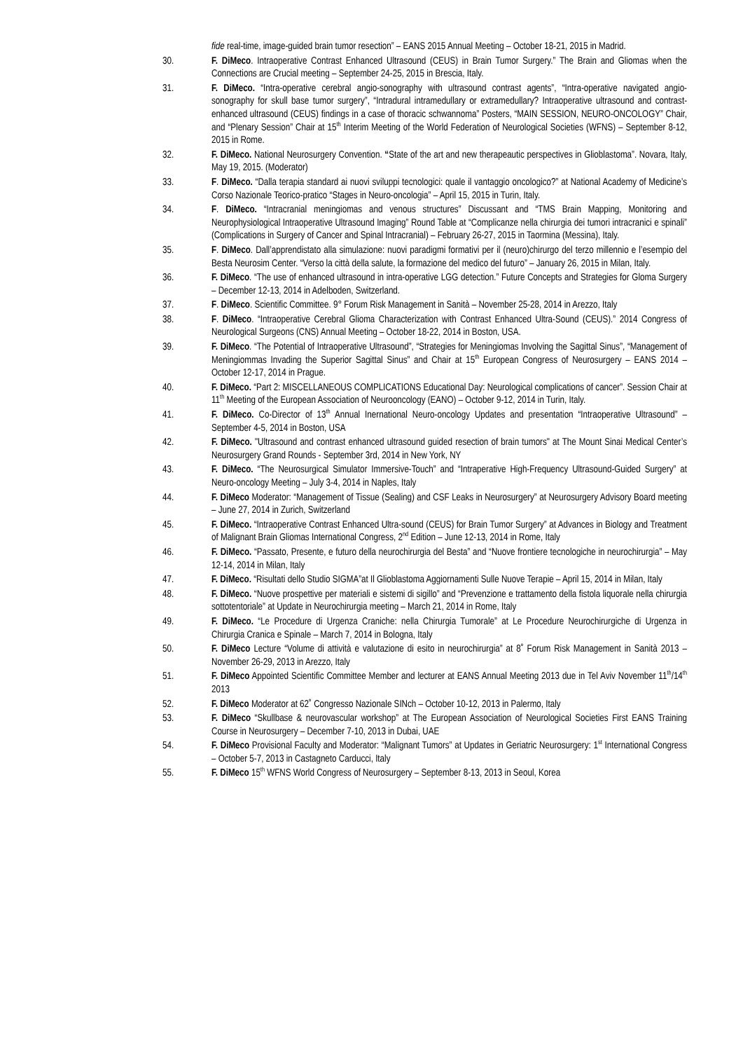fide real-time, image-guided brain tumor resection” – EANS 2015 Annual Meeting – October 18-21, 2015 in Madrid.
30. F. DiMeco. Intraoperative Contrast Enhanced Ultrasound (CEUS) in Brain Tumor Surgery.” The Brain and Gliomas when the Connections are Crucial meeting – September 24-25, 2015 in Brescia, Italy.
31. F. DiMeco. “Intra-operative cerebral angio-sonography with ultrasound contrast agents”, “Intra-operative navigated angio-sonography for skull base tumor surgery”, “Intradural intramedullary or extramedullary? Intraoperative ultrasound and contrast-enhanced ultrasound (CEUS) findings in a case of thoracic schwannoma” Posters, “MAIN SESSION, NEURO-ONCOLOGY” Chair, and “Plenary Session” Chair at 15<sup>th</sup> Interim Meeting of the World Federation of Neurological Societies (WFNS) – September 8-12, 2015 in Rome.
32. F. DiMeco. National Neurosurgery Convention. “State of the art and new therapeautic perspectives in Glioblastoma”. Novara, Italy, May 19, 2015. (Moderator)
33. F. DiMeco. “Dalla terapia standard ai nuovi sviluppi tecnologici: quale il vantaggio oncologico?” at National Academy of Medicine’s Corso Nazionale Teorico-pratico “Stages in Neuro-oncologia” – April 15, 2015 in Turin, Italy.
34. F. DiMeco. “Intracranial meningiomas and venous structures” Discussant and “TMS Brain Mapping, Monitoring and Neurophysiological Intraoperative Ultrasound Imaging” Round Table at “Complicanze nella chirurgia dei tumori intracranici e spinali” (Complications in Surgery of Cancer and Spinal Intracranial) – February 26-27, 2015 in Taormina (Messina), Italy.
35. F. DiMeco. Dall’apprendistato alla simulazione: nuovi paradigmi formativi per il (neuro)chirurgo del terzo millennio e l’esempio del Besta Neurosim Center. “Verso la città della salute, la formazione del medico del futuro” – January 26, 2015 in Milan, Italy.
36. F. DiMeco. “The use of enhanced ultrasound in intra-operative LGG detection.” Future Concepts and Strategies for Gloma Surgery – December 12-13, 2014 in Adelboden, Switzerland.
37. F. DiMeco. Scientific Committee. 9° Forum Risk Management in Sanità – November 25-28, 2014 in Arezzo, Italy
38. F. DiMeco. “Intraoperative Cerebral Glioma Characterization with Contrast Enhanced Ultra-Sound (CEUS).” 2014 Congress of Neurological Surgeons (CNS) Annual Meeting – October 18-22, 2014 in Boston, USA.
39. F. DiMeco. “The Potential of Intraoperative Ultrasound”, “Strategies for Meningiomas Involving the Sagittal Sinus”, “Management of Meningiommas Invading the Superior Sagittal Sinus” and Chair at 15<sup>th</sup> European Congress of Neurosurgery – EANS 2014 – October 12-17, 2014 in Prague.
40. F. DiMeco. “Part 2: MISCELLANEOUS COMPLICATIONS Educational Day: Neurological complications of cancer”. Session Chair at 11<sup>th</sup> Meeting of the European Association of Neurooncology (EANO) – October 9-12, 2014 in Turin, Italy.
41. F. DiMeco. Co-Director of 13<sup>th</sup> Annual Inernational Neuro-oncology Updates and presentation “Intraoperative Ultrasound” – September 4-5, 2014 in Boston, USA
42. F. DiMeco. "Ultrasound and contrast enhanced ultrasound guided resection of brain tumors" at The Mount Sinai Medical Center’s Neurosurgery Grand Rounds - September 3rd, 2014 in New York, NY
43. F. DiMeco. “The Neurosurgical Simulator Immersive-Touch” and “Intraperative High-Frequency Ultrasound-Guided Surgery” at Neuro-oncology Meeting – July 3-4, 2014 in Naples, Italy
44. F. DiMeco Moderator: “Management of Tissue (Sealing) and CSF Leaks in Neurosurgery” at Neurosurgery Advisory Board meeting – June 27, 2014 in Zurich, Switzerland
45. F. DiMeco. “Intraoperative Contrast Enhanced Ultra-sound (CEUS) for Brain Tumor Surgery” at Advances in Biology and Treatment of Malignant Brain Gliomas International Congress, 2<sup>nd</sup> Edition – June 12-13, 2014 in Rome, Italy
46. F. DiMeco. “Passato, Presente, e futuro della neurochirurgia del Besta” and “Nuove frontiere tecnologiche in neurochirurgia” – May 12-14, 2014 in Milan, Italy
47. F. DiMeco. “Risultati dello Studio SIGMA”at Il Glioblastoma Aggiornamenti Sulle Nuove Terapie – April 15, 2014 in Milan, Italy
48. F. DiMeco. “Nuove prospettive per materiali e sistemi di sigillo” and “Prevenzione e trattamento della fistola liquorale nella chirurgia sottotentoriale” at Update in Neurochirurgia meeting – March 21, 2014 in Rome, Italy
49. F. DiMeco. “Le Procedure di Urgenza Craniche: nella Chirurgia Tumorale” at Le Procedure Neurochirurgiche di Urgenza in Chirurgia Cranica e Spinale – March 7, 2014 in Bologna, Italy
50. F. DiMeco Lecture “Volume di attività e valutazione di esito in neurochirurgia” at 8˚ Forum Risk Management in Sanità 2013 –November 26-29, 2013 in Arezzo, Italy
51. F. DiMeco Appointed Scientific Committee Member and lecturer at EANS Annual Meeting 2013 due in Tel Aviv November 11<sup>th</sup>/14<sup>th</sup> 2013
52. F. DiMeco Moderator at 62˚ Congresso Nazionale SINch – October 10-12, 2013 in Palermo, Italy
53. F. DiMeco “Skullbase & neurovascular workshop” at The European Association of Neurological Societies First EANS Training Course in Neurosurgery – December 7-10, 2013 in Dubai, UAE
54. F. DiMeco Provisional Faculty and Moderator: “Malignant Tumors” at Updates in Geriatric Neurosurgery: 1<sup>st</sup> International Congress – October 5-7, 2013 in Castagneto Carducci, Italy
55. F. DiMeco 15<sup>th</sup> WFNS World Congress of Neurosurgery – September 8-13, 2013 in Seoul, Korea